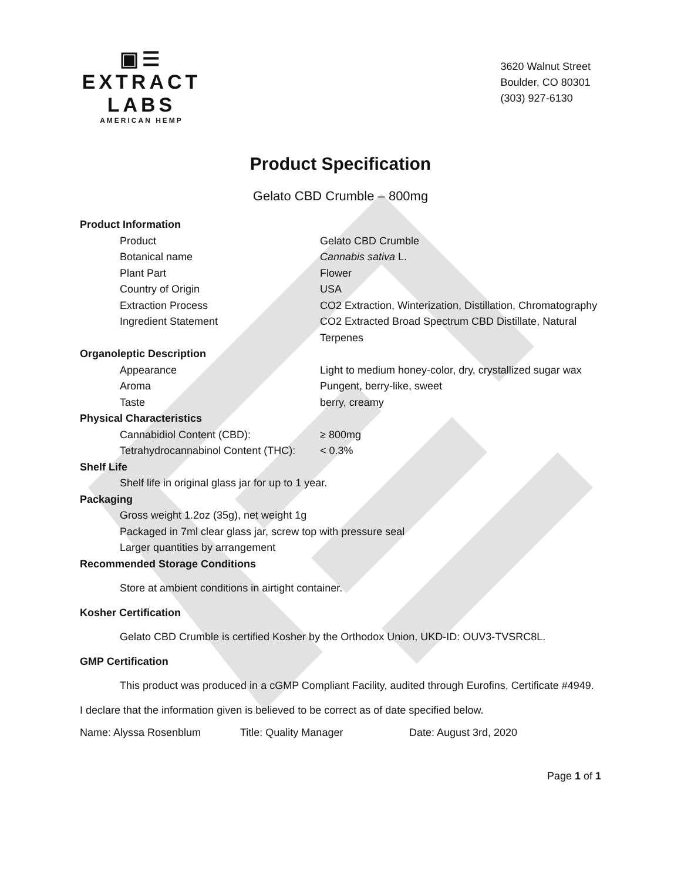▣☰
EXTRACT LABS
AMERICAN HEMP
3620 Walnut Street
Boulder, CO 80301
(303) 927-6130
Product Specification
Gelato CBD Crumble – 800mg
| Product Information | |
| Product | Gelato CBD Crumble |
| Botanical name | Cannabis sativa L. |
| Plant Part | Flower |
| Country of Origin | USA |
| Extraction Process | CO2 Extraction, Winterization, Distillation, Chromatography |
| Ingredient Statement | CO2 Extracted Broad Spectrum CBD Distillate, Natural Terpenes |
| Organoleptic Description | |
| Appearance | Light to medium honey-color, dry, crystallized sugar wax |
| Aroma | Pungent, berry-like, sweet |
| Taste | berry, creamy |
| Physical Characteristics | |
| Cannabidiol Content (CBD): | ≥ 800mg |
| Tetrahydrocannabinol Content (THC): | < 0.3% |
Shelf Life
Shelf life in original glass jar for up to 1 year.
Packaging
Gross weight 1.2oz (35g), net weight 1g
Packaged in 7ml clear glass jar, screw top with pressure seal
Larger quantities by arrangement
Recommended Storage Conditions
Store at ambient conditions in airtight container.
Kosher Certification
Gelato CBD Crumble is certified Kosher by the Orthodox Union, UKD-ID: OUV3-TVSRC8L.
GMP Certification
This product was produced in a cGMP Compliant Facility, audited through Eurofins, Certificate #4949.
I declare that the information given is believed to be correct as of date specified below.
Name: Alyssa Rosenblum Title: Quality Manager Date: August 3rd, 2020
Page 1 of 1